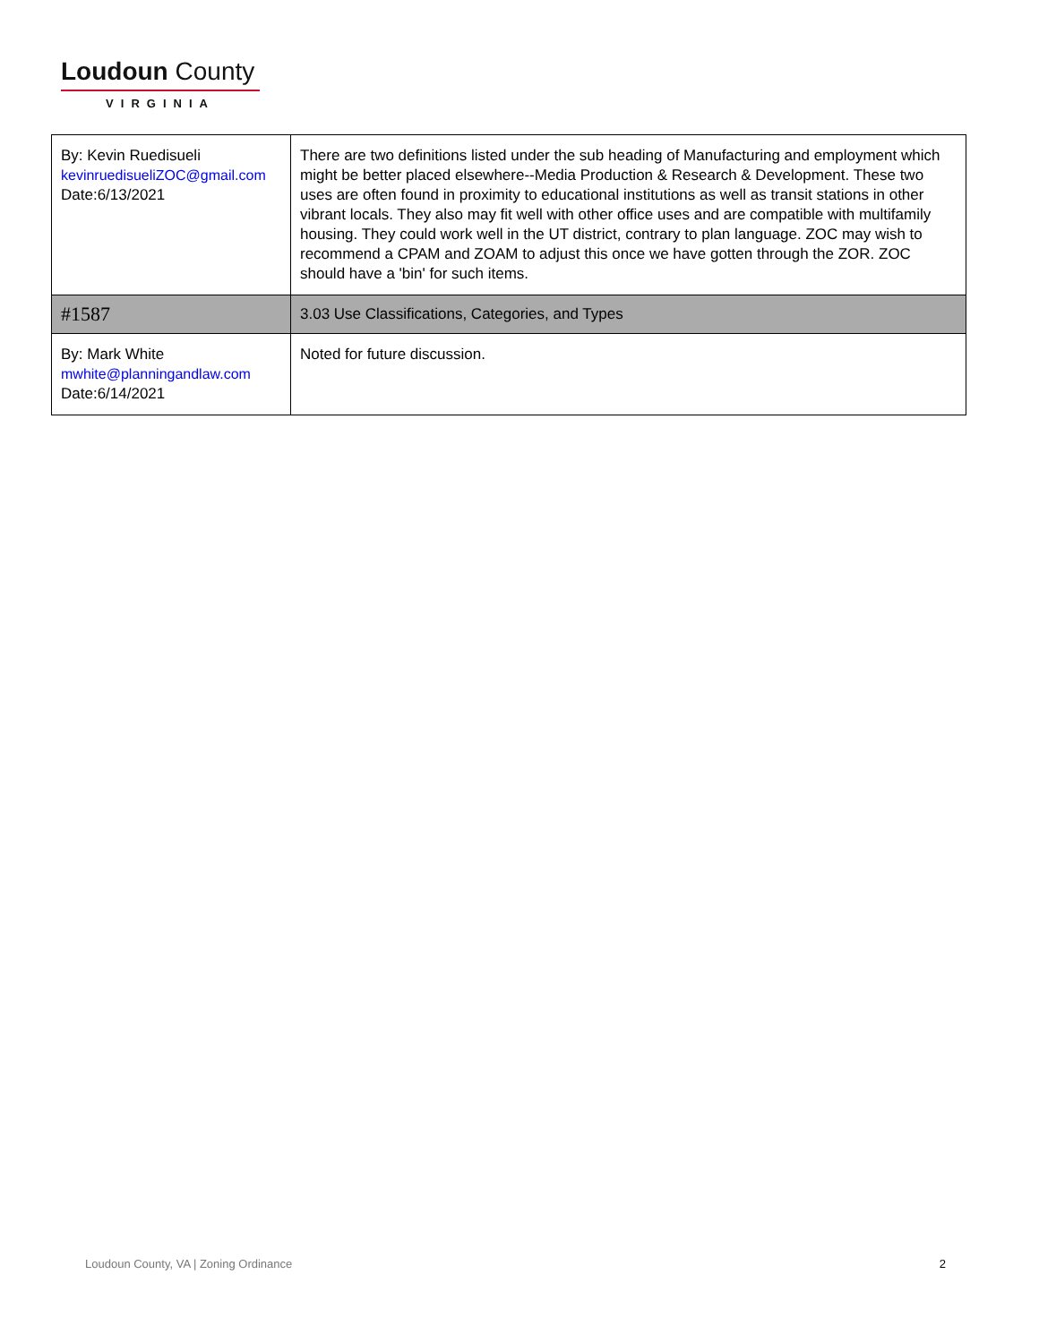Loudoun County
VIRGINIA
| By: Kevin Ruedisueli kevinruedisueliZOC@gmail.com Date:6/13/2021 | There are two definitions listed under the sub heading of Manufacturing and employment which might be better placed elsewhere--Media Production & Research & Development. These two uses are often found in proximity to educational institutions as well as transit stations in other vibrant locals. They also may fit well with other office uses and are compatible with multifamily housing. They could work well in the UT district, contrary to plan language. ZOC may wish to recommend a CPAM and ZOAM to adjust this once we have gotten through the ZOR. ZOC should have a 'bin' for such items. |
| #1587 | 3.03 Use Classifications, Categories, and Types |
| By: Mark White mwhite@planningandlaw.com Date:6/14/2021 | Noted for future discussion. |
Loudoun County, VA | Zoning Ordinance 2